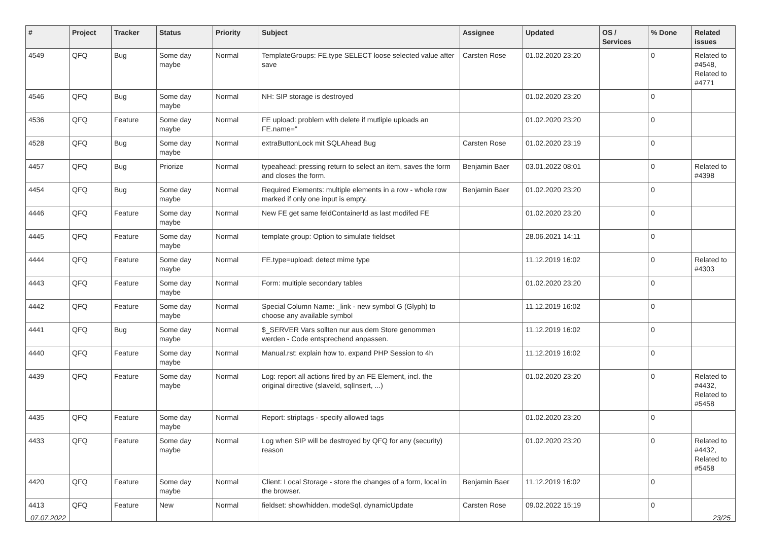| # | Project | Tracker | Status | Priority | Subject | Assignee | Updated | OS / Services | % Done | Related issues |
| --- | --- | --- | --- | --- | --- | --- | --- | --- | --- | --- |
| 4549 | QFQ | Bug | Some day maybe | Normal | TemplateGroups: FE.type SELECT loose selected value after save | Carsten Rose | 01.02.2020 23:20 | | 0 | Related to #4548, Related to #4771 |
| 4546 | QFQ | Bug | Some day maybe | Normal | NH: SIP storage is destroyed | | 01.02.2020 23:20 | | 0 | |
| 4536 | QFQ | Feature | Some day maybe | Normal | FE upload: problem with delete if mutliple uploads an FE.name=" | | 01.02.2020 23:20 | | 0 | |
| 4528 | QFQ | Bug | Some day maybe | Normal | extraButtonLock mit SQLAhead Bug | Carsten Rose | 01.02.2020 23:19 | | 0 | |
| 4457 | QFQ | Bug | Priorize | Normal | typeahead: pressing return to select an item, saves the form and closes the form. | Benjamin Baer | 03.01.2022 08:01 | | 0 | Related to #4398 |
| 4454 | QFQ | Bug | Some day maybe | Normal | Required Elements: multiple elements in a row - whole row marked if only one input is empty. | Benjamin Baer | 01.02.2020 23:20 | | 0 | |
| 4446 | QFQ | Feature | Some day maybe | Normal | New FE get same feldContainerId as last modifed FE | | 01.02.2020 23:20 | | 0 | |
| 4445 | QFQ | Feature | Some day maybe | Normal | template group: Option to simulate fieldset | | 28.06.2021 14:11 | | 0 | |
| 4444 | QFQ | Feature | Some day maybe | Normal | FE.type=upload: detect mime type | | 11.12.2019 16:02 | | 0 | Related to #4303 |
| 4443 | QFQ | Feature | Some day maybe | Normal | Form: multiple secondary tables | | 01.02.2020 23:20 | | 0 | |
| 4442 | QFQ | Feature | Some day maybe | Normal | Special Column Name: _link - new symbol G (Glyph) to choose any available symbol | | 11.12.2019 16:02 | | 0 | |
| 4441 | QFQ | Bug | Some day maybe | Normal | $_SERVER Vars sollten nur aus dem Store genommen werden - Code entsprechend anpassen. | | 11.12.2019 16:02 | | 0 | |
| 4440 | QFQ | Feature | Some day maybe | Normal | Manual.rst: explain how to. expand PHP Session to 4h | | 11.12.2019 16:02 | | 0 | |
| 4439 | QFQ | Feature | Some day maybe | Normal | Log: report all actions fired by an FE Element, incl. the original directive (slaveId, sqlInsert, ...) | | 01.02.2020 23:20 | | 0 | Related to #4432, Related to #5458 |
| 4435 | QFQ | Feature | Some day maybe | Normal | Report: striptags - specify allowed tags | | 01.02.2020 23:20 | | 0 | |
| 4433 | QFQ | Feature | Some day maybe | Normal | Log when SIP will be destroyed by QFQ for any (security) reason | | 01.02.2020 23:20 | | 0 | Related to #4432, Related to #5458 |
| 4420 | QFQ | Feature | Some day maybe | Normal | Client: Local Storage - store the changes of a form, local in the browser. | Benjamin Baer | 11.12.2019 16:02 | | 0 | |
| 4413 | QFQ | Feature | New | Normal | fieldset: show/hidden, modeSql, dynamicUpdate | Carsten Rose | 09.02.2022 15:19 | | 0 | |
07.07.2022 23/25